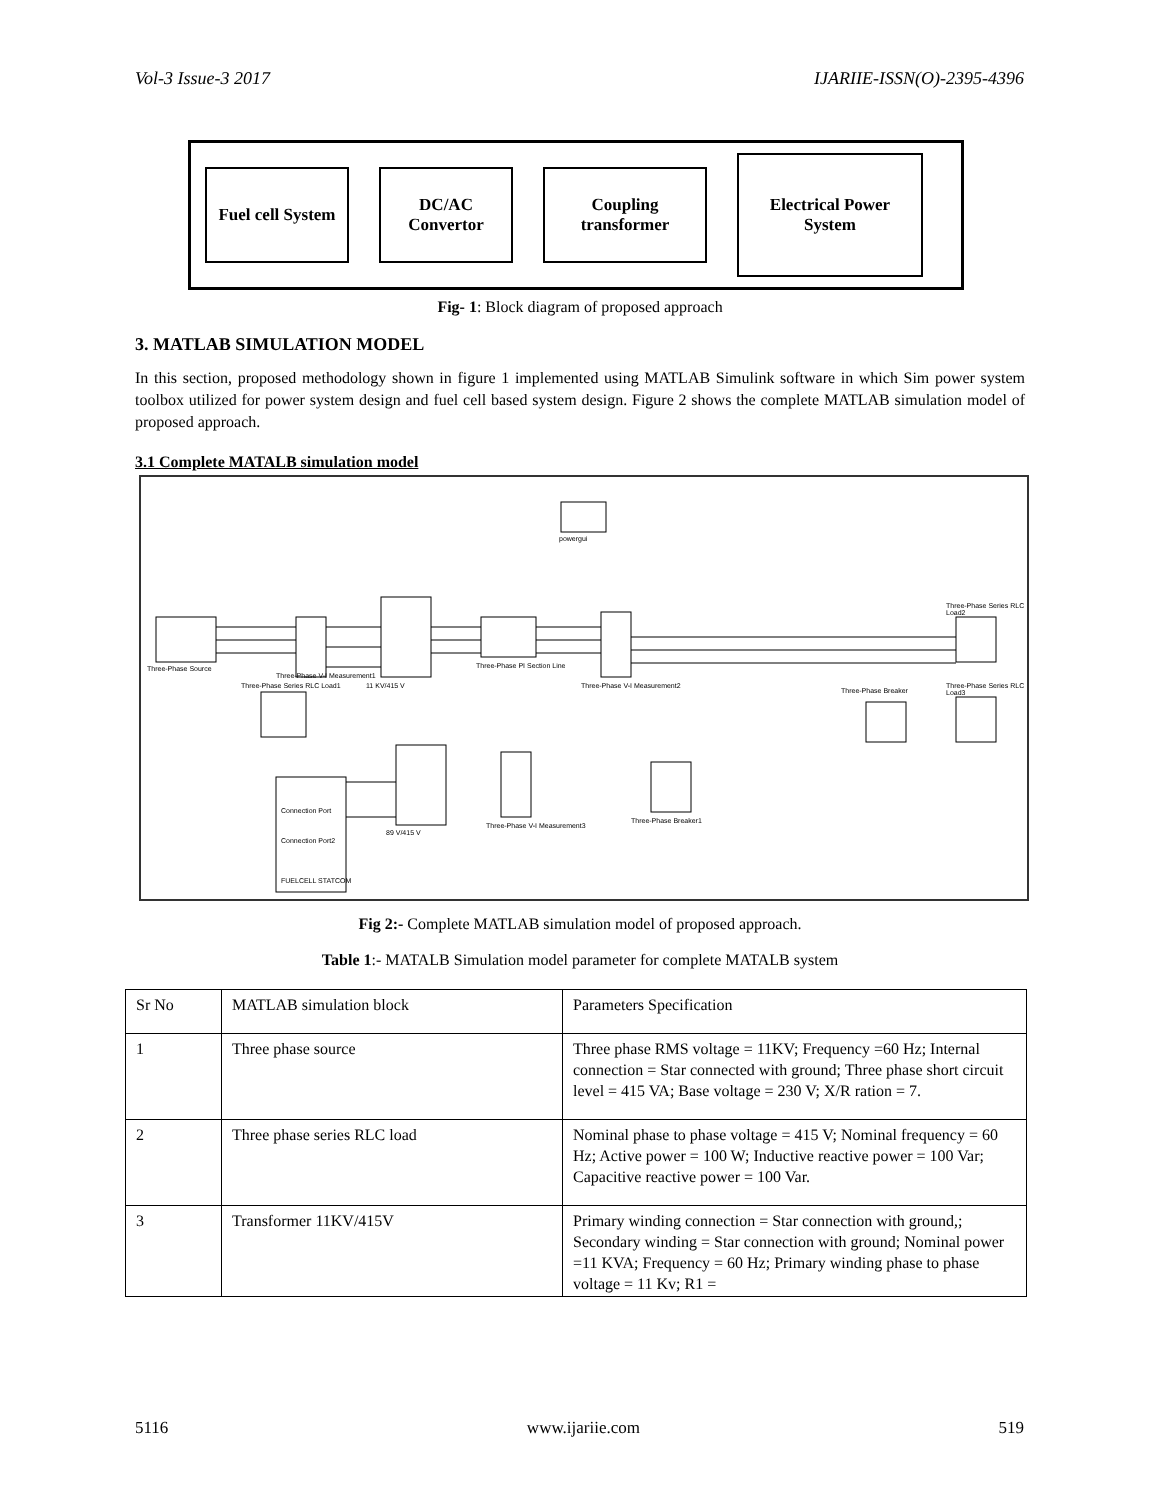Vol-3 Issue-3 2017 IJARIIE-ISSN(O)-2395-4396
Fuel cell System
DC/AC
Convertor
Coupling
transformer
Electrical Power
System
Fig- 1: Block diagram of proposed approach
3. MATLAB SIMULATION MODEL
In this section, proposed methodology shown in figure 1 implemented using MATLAB Simulink software in which Sim power system toolbox utilized for power system design and fuel cell based system design. Figure 2 shows the complete MATLAB simulation model of proposed approach.
3.1 Complete MATALB simulation model
powergui
Three-Phase Source
11 KV/415 V
Three-Phase PI Section Line
Three-Phase V-I Measurement2
Three-Phase V-I Measurement1
Three-Phase Series RLC Load2
Three-Phase Series RLC Load3
Three-Phase Breaker
Three-Phase Series RLC Load1
89 V/415 V
Three-Phase V-I Measurement3
Three-Phase Breaker1
Connection Port
Connection Port2
FUELCELL STATCOM
Fig 2:- Complete MATLAB simulation model of proposed approach.
Table 1:- MATALB Simulation model parameter for complete MATALB system
| Sr No | MATLAB simulation block | Parameters Specification |
| 1 | Three phase source | Three phase RMS voltage = 11KV; Frequency =60 Hz; Internal connection = Star connected with ground; Three phase short circuit level = 415 VA; Base voltage = 230 V; X/R ration = 7. |
| 2 | Three phase series RLC load | Nominal phase to phase voltage = 415 V; Nominal frequency = 60 Hz; Active power = 100 W; Inductive reactive power = 100 Var; Capacitive reactive power = 100 Var. |
| 3 | Transformer 11KV/415V | Primary winding connection = Star connection with ground,; Secondary winding = Star connection with ground; Nominal power =11 KVA; Frequency = 60 Hz; Primary winding phase to phase voltage = 11 Kv; R1 = |
5116 www.ijariie.com 519